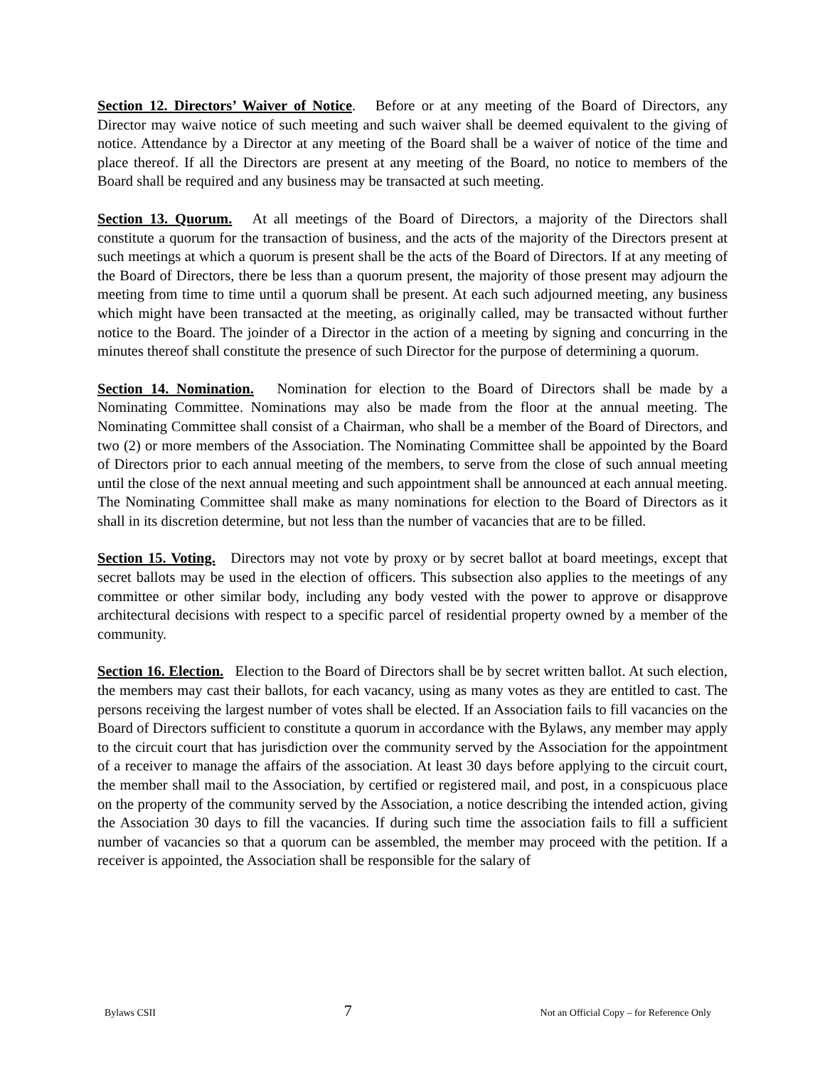Section 12. Directors’ Waiver of Notice. Before or at any meeting of the Board of Directors, any Director may waive notice of such meeting and such waiver shall be deemed equivalent to the giving of notice. Attendance by a Director at any meeting of the Board shall be a waiver of notice of the time and place thereof. If all the Directors are present at any meeting of the Board, no notice to members of the Board shall be required and any business may be transacted at such meeting.
Section 13. Quorum. At all meetings of the Board of Directors, a majority of the Directors shall constitute a quorum for the transaction of business, and the acts of the majority of the Directors present at such meetings at which a quorum is present shall be the acts of the Board of Directors. If at any meeting of the Board of Directors, there be less than a quorum present, the majority of those present may adjourn the meeting from time to time until a quorum shall be present. At each such adjourned meeting, any business which might have been transacted at the meeting, as originally called, may be transacted without further notice to the Board. The joinder of a Director in the action of a meeting by signing and concurring in the minutes thereof shall constitute the presence of such Director for the purpose of determining a quorum.
Section 14. Nomination. Nomination for election to the Board of Directors shall be made by a Nominating Committee. Nominations may also be made from the floor at the annual meeting. The Nominating Committee shall consist of a Chairman, who shall be a member of the Board of Directors, and two (2) or more members of the Association. The Nominating Committee shall be appointed by the Board of Directors prior to each annual meeting of the members, to serve from the close of such annual meeting until the close of the next annual meeting and such appointment shall be announced at each annual meeting. The Nominating Committee shall make as many nominations for election to the Board of Directors as it shall in its discretion determine, but not less than the number of vacancies that are to be filled.
Section 15. Voting. Directors may not vote by proxy or by secret ballot at board meetings, except that secret ballots may be used in the election of officers. This subsection also applies to the meetings of any committee or other similar body, including any body vested with the power to approve or disapprove architectural decisions with respect to a specific parcel of residential property owned by a member of the community.
Section 16. Election. Election to the Board of Directors shall be by secret written ballot. At such election, the members may cast their ballots, for each vacancy, using as many votes as they are entitled to cast. The persons receiving the largest number of votes shall be elected. If an Association fails to fill vacancies on the Board of Directors sufficient to constitute a quorum in accordance with the Bylaws, any member may apply to the circuit court that has jurisdiction over the community served by the Association for the appointment of a receiver to manage the affairs of the association. At least 30 days before applying to the circuit court, the member shall mail to the Association, by certified or registered mail, and post, in a conspicuous place on the property of the community served by the Association, a notice describing the intended action, giving the Association 30 days to fill the vacancies. If during such time the association fails to fill a sufficient number of vacancies so that a quorum can be assembled, the member may proceed with the petition. If a receiver is appointed, the Association shall be responsible for the salary of
Bylaws CSII 7 Not an Official Copy – for Reference Only